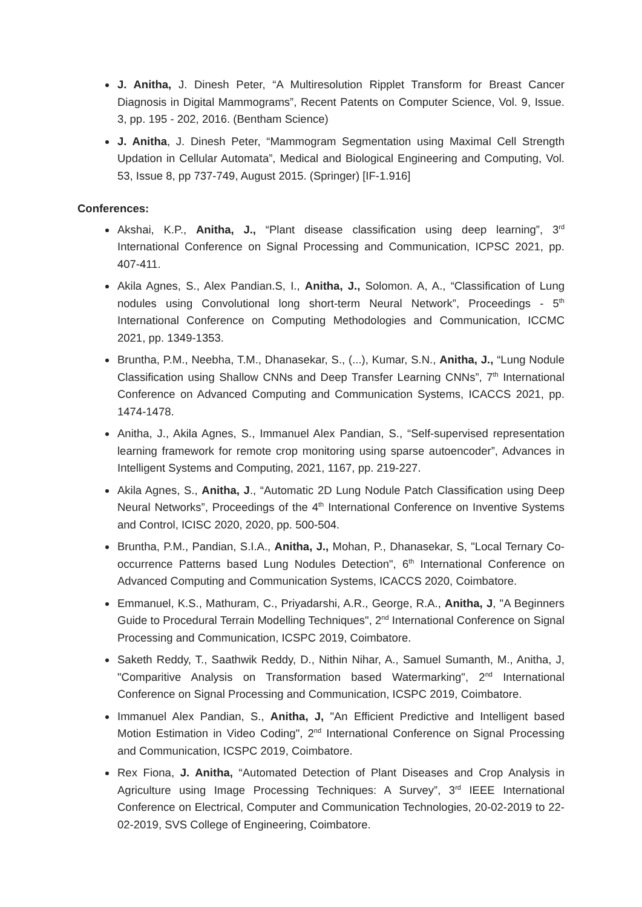J. Anitha, J. Dinesh Peter, “A Multiresolution Ripplet Transform for Breast Cancer Diagnosis in Digital Mammograms”, Recent Patents on Computer Science, Vol. 9, Issue. 3, pp. 195 - 202, 2016. (Bentham Science)
J. Anitha, J. Dinesh Peter, “Mammogram Segmentation using Maximal Cell Strength Updation in Cellular Automata”, Medical and Biological Engineering and Computing, Vol. 53, Issue 8, pp 737-749, August 2015. (Springer) [IF-1.916]
Conferences:
Akshai, K.P., Anitha, J., “Plant disease classification using deep learning”, 3<sup>rd</sup> International Conference on Signal Processing and Communication, ICPSC 2021, pp. 407-411.
Akila Agnes, S., Alex Pandian.S, I., Anitha, J., Solomon. A, A., “Classification of Lung nodules using Convolutional long short-term Neural Network”, Proceedings - 5<sup>th</sup> International Conference on Computing Methodologies and Communication, ICCMC 2021, pp. 1349-1353.
Bruntha, P.M., Neebha, T.M., Dhanasekar, S., (...), Kumar, S.N., Anitha, J., “Lung Nodule Classification using Shallow CNNs and Deep Transfer Learning CNNs”, 7<sup>th</sup> International Conference on Advanced Computing and Communication Systems, ICACCS 2021, pp. 1474-1478.
Anitha, J., Akila Agnes, S., Immanuel Alex Pandian, S., “Self-supervised representation learning framework for remote crop monitoring using sparse autoencoder”, Advances in Intelligent Systems and Computing, 2021, 1167, pp. 219-227.
Akila Agnes, S., Anitha, J., “Automatic 2D Lung Nodule Patch Classification using Deep Neural Networks”, Proceedings of the 4<sup>th</sup> International Conference on Inventive Systems and Control, ICISC 2020, 2020, pp. 500-504.
Bruntha, P.M., Pandian, S.I.A., Anitha, J., Mohan, P., Dhanasekar, S, "Local Ternary Co-occurrence Patterns based Lung Nodules Detection", 6<sup>th</sup> International Conference on Advanced Computing and Communication Systems, ICACCS 2020, Coimbatore.
Emmanuel, K.S., Mathuram, C., Priyadarshi, A.R., George, R.A., Anitha, J, "A Beginners Guide to Procedural Terrain Modelling Techniques", 2<sup>nd</sup> International Conference on Signal Processing and Communication, ICSPC 2019, Coimbatore.
Saketh Reddy, T., Saathwik Reddy, D., Nithin Nihar, A., Samuel Sumanth, M., Anitha, J, "Comparitive Analysis on Transformation based Watermarking", 2<sup>nd</sup> International Conference on Signal Processing and Communication, ICSPC 2019, Coimbatore.
Immanuel Alex Pandian, S., Anitha, J, "An Efficient Predictive and Intelligent based Motion Estimation in Video Coding", 2<sup>nd</sup> International Conference on Signal Processing and Communication, ICSPC 2019, Coimbatore.
Rex Fiona, J. Anitha, “Automated Detection of Plant Diseases and Crop Analysis in Agriculture using Image Processing Techniques: A Survey”, 3<sup>rd</sup> IEEE International Conference on Electrical, Computer and Communication Technologies, 20-02-2019 to 22-02-2019, SVS College of Engineering, Coimbatore.